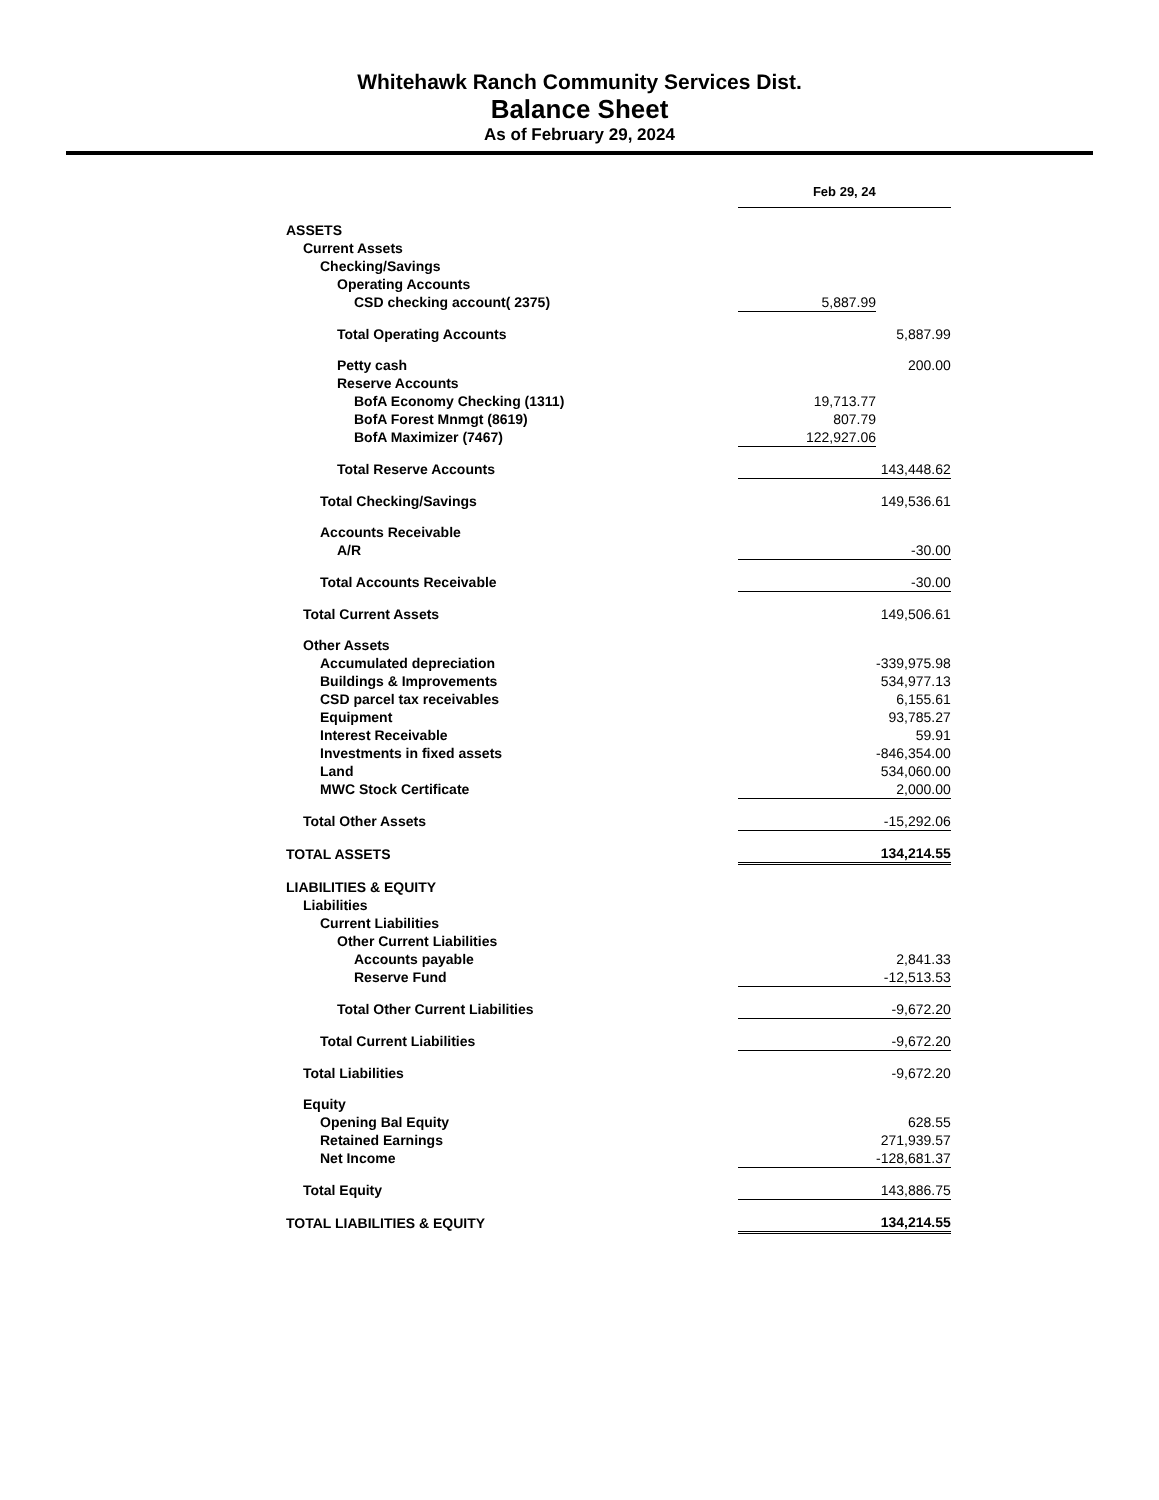Whitehawk Ranch Community Services Dist.
Balance Sheet
As of February 29, 2024
| | Feb 29, 24 | |
| ASSETS | | |
| Current Assets | | |
| Checking/Savings | | |
| Operating Accounts | | |
| CSD checking account( 2375) | 5,887.99 | |
| Total Operating Accounts | | 5,887.99 |
| Petty cash | | 200.00 |
| Reserve Accounts | | |
| BofA Economy Checking (1311) | 19,713.77 | |
| BofA Forest Mnmgt (8619) | 807.79 | |
| BofA Maximizer (7467) | 122,927.06 | |
| Total Reserve Accounts | | 143,448.62 |
| Total Checking/Savings | | 149,536.61 |
| Accounts Receivable | | |
| A/R | | -30.00 |
| Total Accounts Receivable | | -30.00 |
| Total Current Assets | | 149,506.61 |
| Other Assets | | |
| Accumulated depreciation | | -339,975.98 |
| Buildings & Improvements | | 534,977.13 |
| CSD parcel tax receivables | | 6,155.61 |
| Equipment | | 93,785.27 |
| Interest Receivable | | 59.91 |
| Investments in fixed assets | | -846,354.00 |
| Land | | 534,060.00 |
| MWC Stock Certificate | | 2,000.00 |
| Total Other Assets | | -15,292.06 |
| TOTAL ASSETS | | 134,214.55 |
| LIABILITIES & EQUITY | | |
| Liabilities | | |
| Current Liabilities | | |
| Other Current Liabilities | | |
| Accounts payable | | 2,841.33 |
| Reserve Fund | | -12,513.53 |
| Total Other Current Liabilities | | -9,672.20 |
| Total Current Liabilities | | -9,672.20 |
| Total Liabilities | | -9,672.20 |
| Equity | | |
| Opening Bal Equity | | 628.55 |
| Retained Earnings | | 271,939.57 |
| Net Income | | -128,681.37 |
| Total Equity | | 143,886.75 |
| TOTAL LIABILITIES & EQUITY | | 134,214.55 |